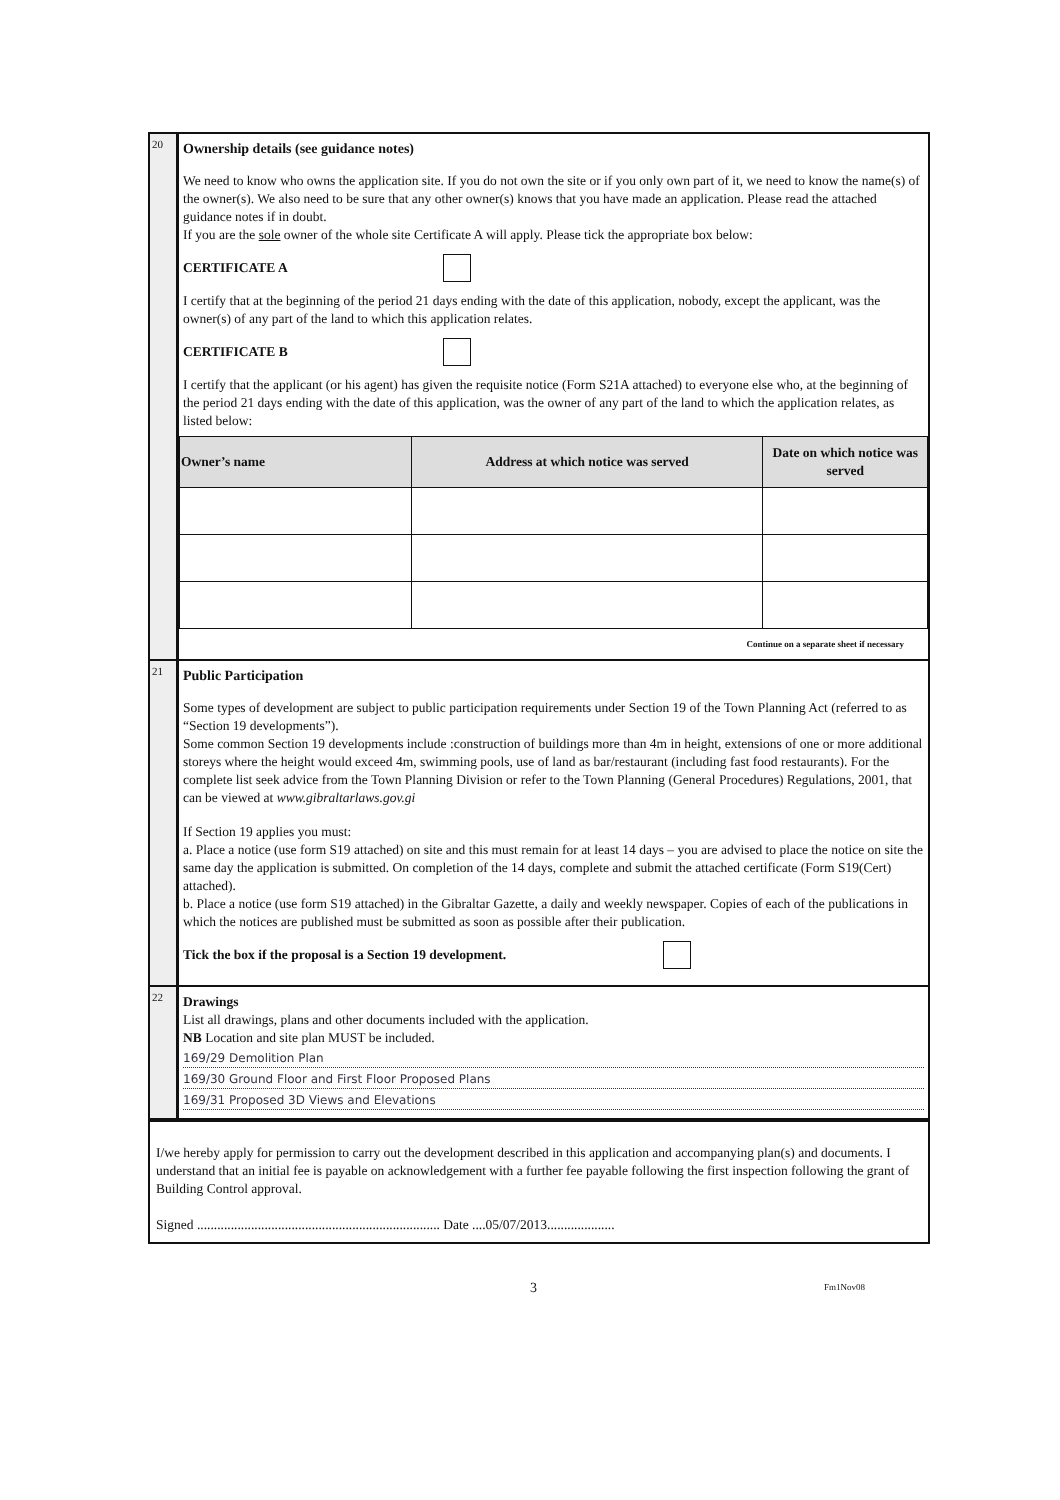20
Ownership details (see guidance notes)
We need to know who owns the application site. If you do not own the site or if you only own part of it, we need to know the name(s) of the owner(s). We also need to be sure that any other owner(s) knows that you have made an application. Please read the attached guidance notes if in doubt.
If you are the sole owner of the whole site Certificate A will apply. Please tick the appropriate box below:
CERTIFICATE A
I certify that at the beginning of the period 21 days ending with the date of this application, nobody, except the applicant, was the owner(s) of any part of the land to which this application relates.
CERTIFICATE B
I certify that the applicant (or his agent) has given the requisite notice (Form S21A attached) to everyone else who, at the beginning of the period 21 days ending with the date of this application, was the owner of any part of the land to which the application relates, as listed below:
| Owner’s name | Address at which notice was served | Date on which notice was served |
| --- | --- | --- |
Continue on a separate sheet if necessary
21
Public Participation
Some types of development are subject to public participation requirements under Section 19 of the Town Planning Act (referred to as “Section 19 developments”).
Some common Section 19 developments include :construction of buildings more than 4m in height, extensions of one or more additional storeys where the height would exceed 4m, swimming pools, use of land as bar/restaurant (including fast food restaurants). For the complete list seek advice from the Town Planning Division or refer to the Town Planning (General Procedures) Regulations, 2001, that can be viewed at www.gibraltarlaws.gov.gi
If Section 19 applies you must:
a. Place a notice (use form S19 attached) on site and this must remain for at least 14 days – you are advised to place the notice on site the same day the application is submitted. On completion of the 14 days, complete and submit the attached certificate (Form S19(Cert) attached).
b. Place a notice (use form S19 attached) in the Gibraltar Gazette, a daily and weekly newspaper. Copies of each of the publications in which the notices are published must be submitted as soon as possible after their publication.
Tick the box if the proposal is a Section 19 development.
22
Drawings
List all drawings, plans and other documents included with the application.
NB Location and site plan MUST be included.
169/29 Demolition Plan
169/30 Ground Floor and First Floor Proposed Plans
169/31 Proposed 3D Views and Elevations
I/we hereby apply for permission to carry out the development described in this application and accompanying plan(s) and documents. I understand that an initial fee is payable on acknowledgement with a further fee payable following the first inspection following the grant of Building Control approval.
Signed ........................................................................ Date ....05/07/2013....................
3 Fm1Nov08